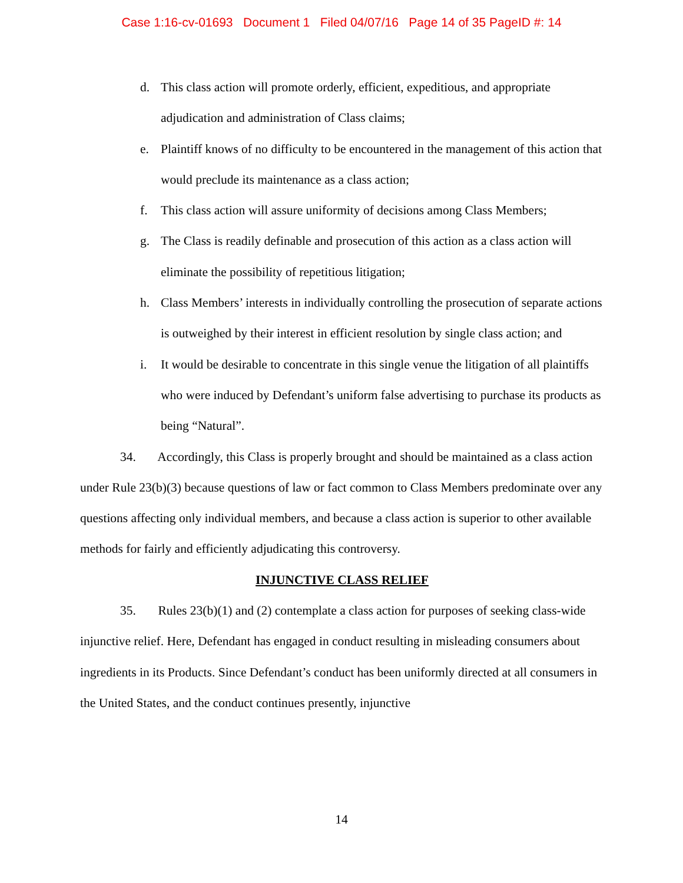Case 1:16-cv-01693 Document 1 Filed 04/07/16 Page 14 of 35 PageID #: 14
d. This class action will promote orderly, efficient, expeditious, and appropriate adjudication and administration of Class claims;
e. Plaintiff knows of no difficulty to be encountered in the management of this action that would preclude its maintenance as a class action;
f. This class action will assure uniformity of decisions among Class Members;
g. The Class is readily definable and prosecution of this action as a class action will eliminate the possibility of repetitious litigation;
h. Class Members’ interests in individually controlling the prosecution of separate actions is outweighed by their interest in efficient resolution by single class action; and
i. It would be desirable to concentrate in this single venue the litigation of all plaintiffs who were induced by Defendant’s uniform false advertising to purchase its products as being “Natural”.
34. Accordingly, this Class is properly brought and should be maintained as a class action under Rule 23(b)(3) because questions of law or fact common to Class Members predominate over any questions affecting only individual members, and because a class action is superior to other available methods for fairly and efficiently adjudicating this controversy.
INJUNCTIVE CLASS RELIEF
35. Rules 23(b)(1) and (2) contemplate a class action for purposes of seeking class-wide injunctive relief. Here, Defendant has engaged in conduct resulting in misleading consumers about ingredients in its Products. Since Defendant’s conduct has been uniformly directed at all consumers in the United States, and the conduct continues presently, injunctive
14